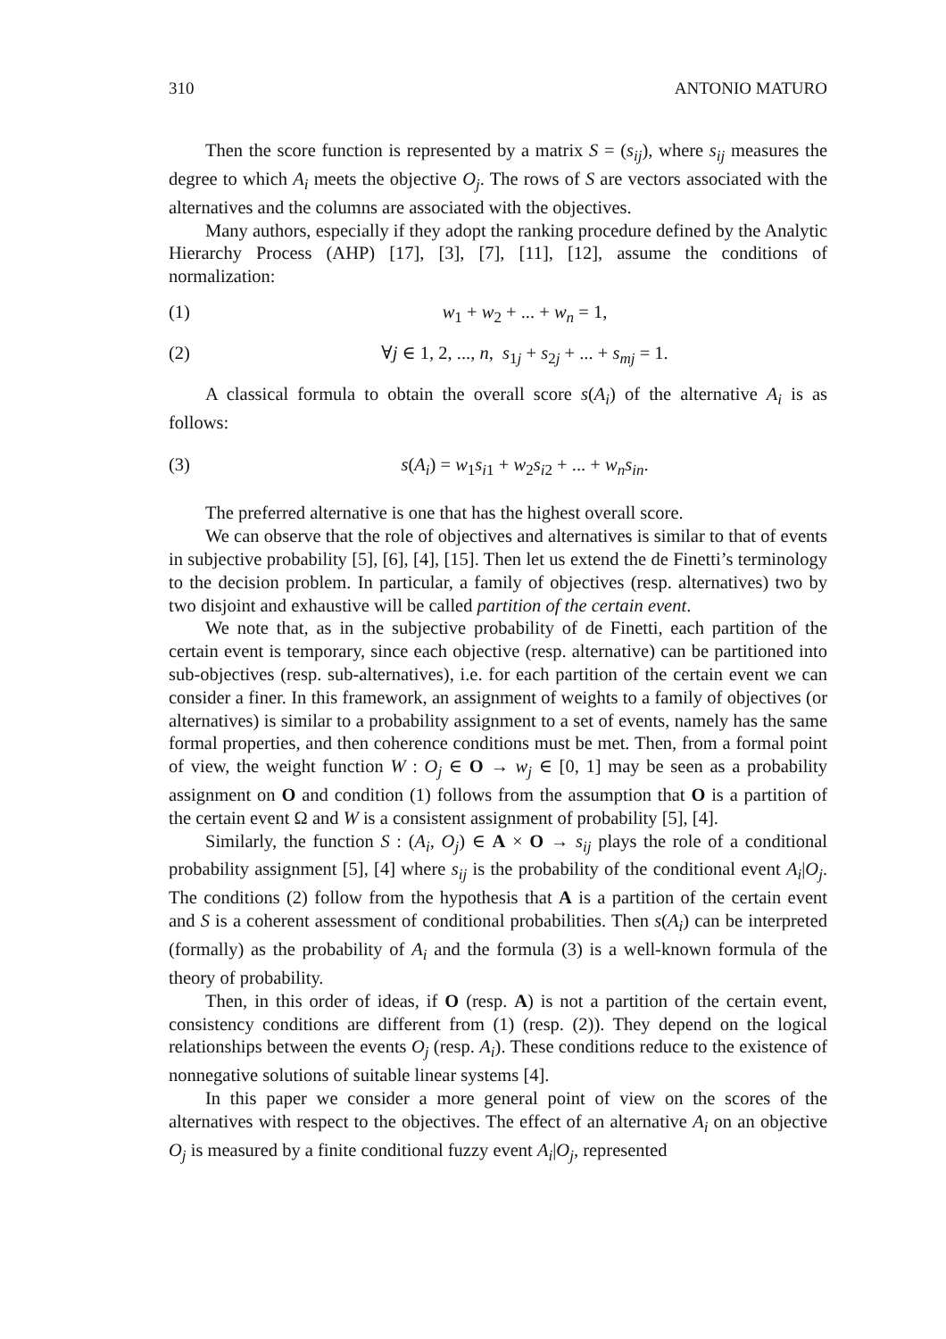310 ANTONIO MATURO
Then the score function is represented by a matrix S = (s<sub>ij</sub>), where s<sub>ij</sub> measures the degree to which A<sub>i</sub> meets the objective O<sub>j</sub>. The rows of S are vectors associated with the alternatives and the columns are associated with the objectives.
Many authors, especially if they adopt the ranking procedure defined by the Analytic Hierarchy Process (AHP) [17], [3], [7], [11], [12], assume the conditions of normalization:
(1) w<sub>1</sub> + w<sub>2</sub> + ... + w<sub>n</sub> = 1,
(2) ∀j ∈ 1, 2, ..., n, s<sub>1j</sub> + s<sub>2j</sub> + ... + s<sub>mj</sub> = 1.
A classical formula to obtain the overall score s(A<sub>i</sub>) of the alternative A<sub>i</sub> is as follows:
(3) s(A<sub>i</sub>) = w<sub>1</sub>s<sub>i1</sub> + w<sub>2</sub>s<sub>i2</sub> + ... + w<sub>n</sub>s<sub>in</sub>.
The preferred alternative is one that has the highest overall score.
We can observe that the role of objectives and alternatives is similar to that of events in subjective probability [5], [6], [4], [15]. Then let us extend the de Finetti’s terminology to the decision problem. In particular, a family of objectives (resp. alternatives) two by two disjoint and exhaustive will be called partition of the certain event.
We note that, as in the subjective probability of de Finetti, each partition of the certain event is temporary, since each objective (resp. alternative) can be partitioned into sub-objectives (resp. sub-alternatives), i.e. for each partition of the certain event we can consider a finer. In this framework, an assignment of weights to a family of objectives (or alternatives) is similar to a probability assignment to a set of events, namely has the same formal properties, and then coherence conditions must be met. Then, from a formal point of view, the weight function W : O<sub>j</sub> ∈ O → w<sub>j</sub> ∈ [0, 1] may be seen as a probability assignment on O and condition (1) follows from the assumption that O is a partition of the certain event Ω and W is a consistent assignment of probability [5], [4].
Similarly, the function S : (A<sub>i</sub>, O<sub>j</sub>) ∈ A × O → s<sub>ij</sub> plays the role of a conditional probability assignment [5], [4] where s<sub>ij</sub> is the probability of the conditional event A<sub>i</sub>|O<sub>j</sub>. The conditions (2) follow from the hypothesis that A is a partition of the certain event and S is a coherent assessment of conditional probabilities. Then s(A<sub>i</sub>) can be interpreted (formally) as the probability of A<sub>i</sub> and the formula (3) is a well-known formula of the theory of probability.
Then, in this order of ideas, if O (resp. A) is not a partition of the certain event, consistency conditions are different from (1) (resp. (2)). They depend on the logical relationships between the events O<sub>j</sub> (resp. A<sub>i</sub>). These conditions reduce to the existence of nonnegative solutions of suitable linear systems [4].
In this paper we consider a more general point of view on the scores of the alternatives with respect to the objectives. The effect of an alternative A<sub>i</sub> on an objective O<sub>j</sub> is measured by a finite conditional fuzzy event A<sub>i</sub>|O<sub>j</sub>, represented